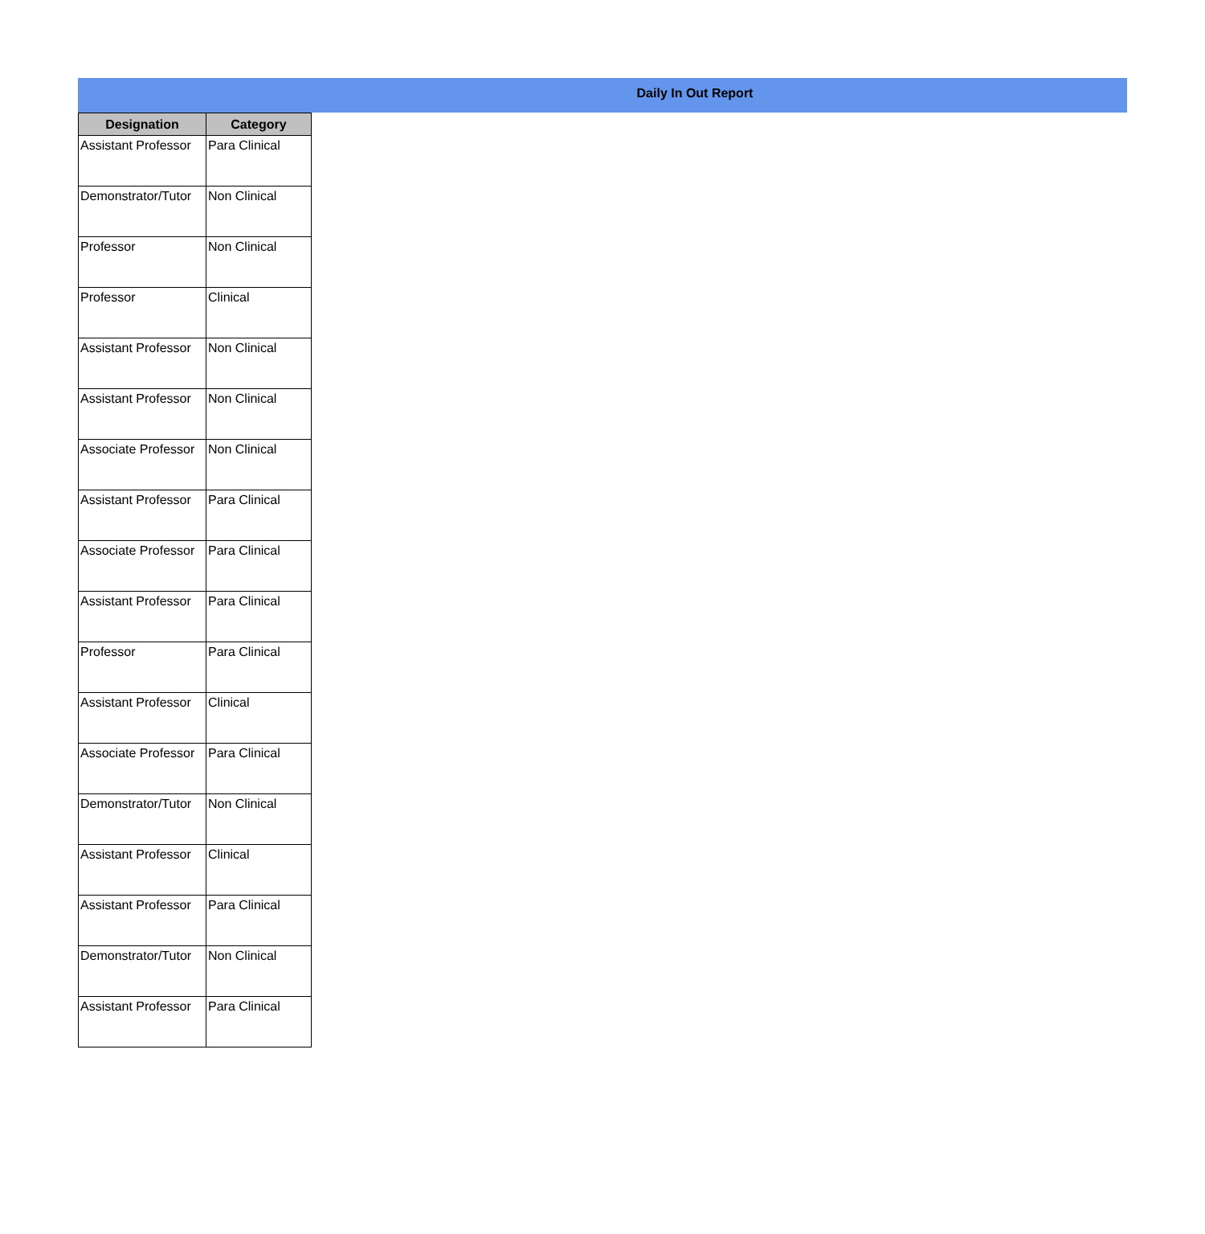Daily In Out Report
| Designation | Category |
| --- | --- |
| Assistant Professor | Para Clinical |
| Demonstrator/Tutor | Non Clinical |
| Professor | Non Clinical |
| Professor | Clinical |
| Assistant Professor | Non Clinical |
| Assistant Professor | Non Clinical |
| Associate Professor | Non Clinical |
| Assistant Professor | Para Clinical |
| Associate Professor | Para Clinical |
| Assistant Professor | Para Clinical |
| Professor | Para Clinical |
| Assistant Professor | Clinical |
| Associate Professor | Para Clinical |
| Demonstrator/Tutor | Non Clinical |
| Assistant Professor | Clinical |
| Assistant Professor | Para Clinical |
| Demonstrator/Tutor | Non Clinical |
| Assistant Professor | Para Clinical |